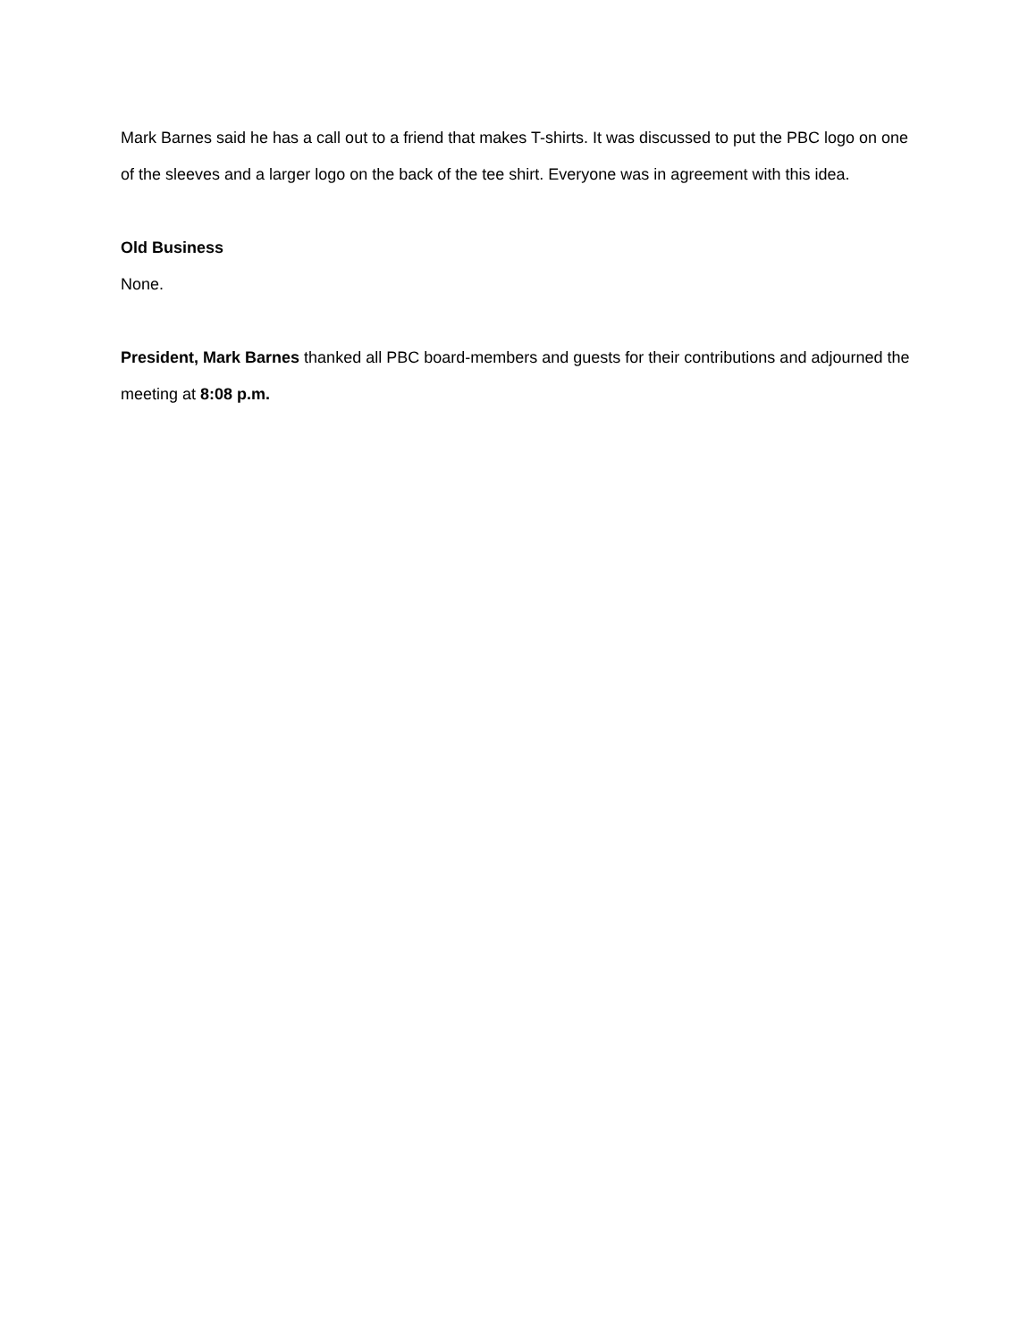Mark Barnes said he has a call out to a friend that makes T-shirts. It was discussed to put the PBC logo on one of the sleeves and a larger logo on the back of the tee shirt. Everyone was in agreement with this idea.
Old Business
None.
President, Mark Barnes thanked all PBC board-members and guests for their contributions and adjourned the meeting at 8:08 p.m.